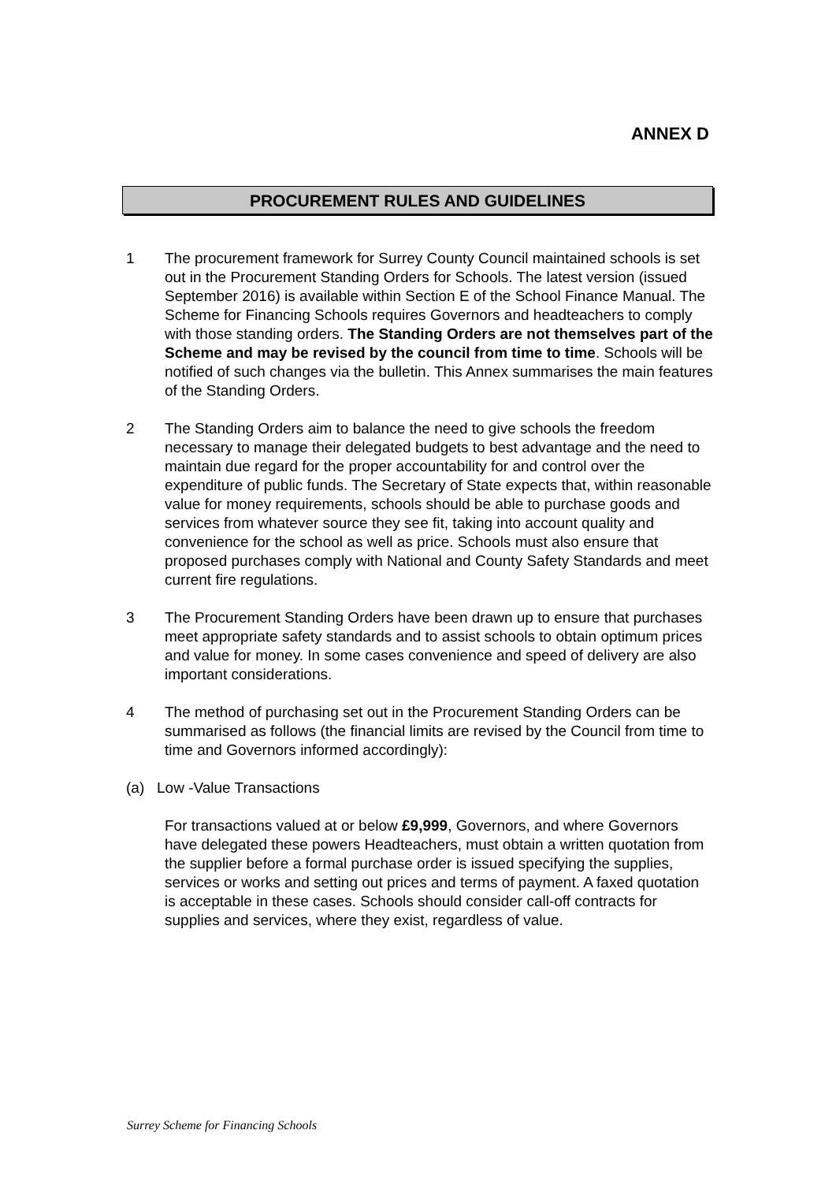ANNEX D
PROCUREMENT RULES AND GUIDELINES
1 The procurement framework for Surrey County Council maintained schools is set out in the Procurement Standing Orders for Schools. The latest version (issued September 2016) is available within Section E of the School Finance Manual. The Scheme for Financing Schools requires Governors and headteachers to comply with those standing orders. The Standing Orders are not themselves part of the Scheme and may be revised by the council from time to time. Schools will be notified of such changes via the bulletin. This Annex summarises the main features of the Standing Orders.
2 The Standing Orders aim to balance the need to give schools the freedom necessary to manage their delegated budgets to best advantage and the need to maintain due regard for the proper accountability for and control over the expenditure of public funds. The Secretary of State expects that, within reasonable value for money requirements, schools should be able to purchase goods and services from whatever source they see fit, taking into account quality and convenience for the school as well as price. Schools must also ensure that proposed purchases comply with National and County Safety Standards and meet current fire regulations.
3 The Procurement Standing Orders have been drawn up to ensure that purchases meet appropriate safety standards and to assist schools to obtain optimum prices and value for money. In some cases convenience and speed of delivery are also important considerations.
4 The method of purchasing set out in the Procurement Standing Orders can be summarised as follows (the financial limits are revised by the Council from time to time and Governors informed accordingly):
(a) Low -Value Transactions
For transactions valued at or below £9,999, Governors, and where Governors have delegated these powers Headteachers, must obtain a written quotation from the supplier before a formal purchase order is issued specifying the supplies, services or works and setting out prices and terms of payment. A faxed quotation is acceptable in these cases. Schools should consider call-off contracts for supplies and services, where they exist, regardless of value.
Surrey Scheme for Financing Schools